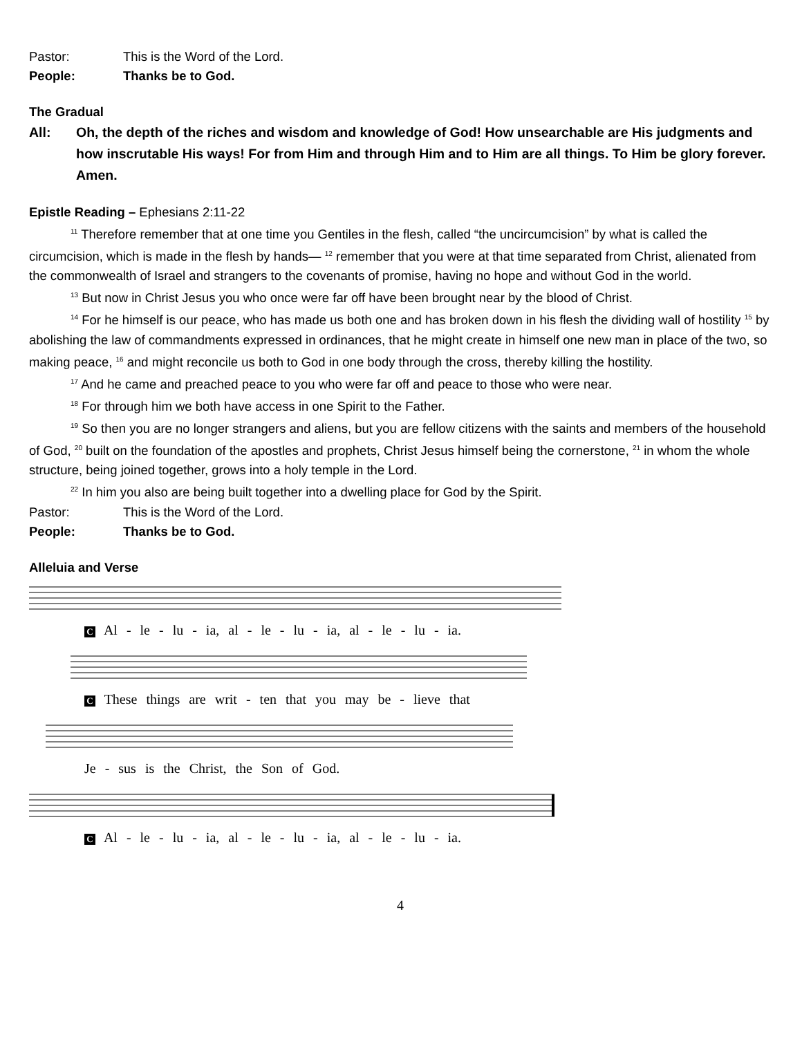Pastor: This is the Word of the Lord.
People: Thanks be to God.
The Gradual
All: Oh, the depth of the riches and wisdom and knowledge of God! How unsearchable are His judgments and how inscrutable His ways! For from Him and through Him and to Him are all things. To Him be glory forever. Amen.
Epistle Reading – Ephesians 2:11-22
<sup>11</sup> Therefore remember that at one time you Gentiles in the flesh, called “the uncircumcision” by what is called the circumcision, which is made in the flesh by hands— <sup>12</sup> remember that you were at that time separated from Christ, alienated from the commonwealth of Israel and strangers to the covenants of promise, having no hope and without God in the world.
<sup>13</sup> But now in Christ Jesus you who once were far off have been brought near by the blood of Christ.
<sup>14</sup> For he himself is our peace, who has made us both one and has broken down in his flesh the dividing wall of hostility <sup>15</sup> by abolishing the law of commandments expressed in ordinances, that he might create in himself one new man in place of the two, so making peace, <sup>16</sup> and might reconcile us both to God in one body through the cross, thereby killing the hostility.
<sup>17</sup> And he came and preached peace to you who were far off and peace to those who were near.
<sup>18</sup> For through him we both have access in one Spirit to the Father.
<sup>19</sup> So then you are no longer strangers and aliens, but you are fellow citizens with the saints and members of the household of God, <sup>20</sup> built on the foundation of the apostles and prophets, Christ Jesus himself being the cornerstone, <sup>21</sup> in whom the whole structure, being joined together, grows into a holy temple in the Lord.
<sup>22</sup> In him you also are being built together into a dwelling place for God by the Spirit.
Pastor: This is the Word of the Lord.
People: Thanks be to God.
Alleluia and Verse
C Al - le - lu - ia, al - le - lu - ia, al - le - lu - ia.
C These things are writ - ten that you may be - lieve that
Je - sus is the Christ, the Son of God.
C Al - le - lu - ia, al - le - lu - ia, al - le - lu - ia.
4